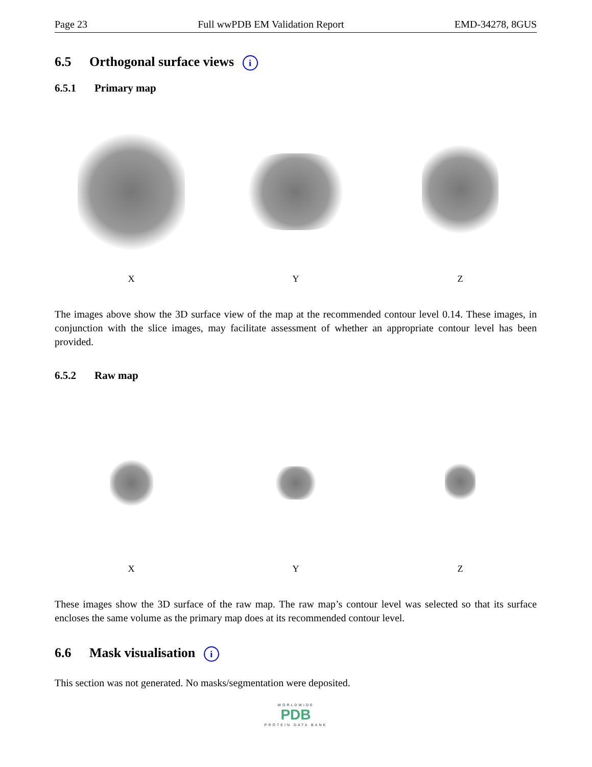Page 23 Full wwPDB EM Validation Report EMD-34278, 8GUS
6.5 Orthogonal surface views i
6.5.1 Primary map
X
Y
Z
The images above show the 3D surface view of the map at the recommended contour level 0.14. These images, in conjunction with the slice images, may facilitate assessment of whether an appropriate contour level has been provided.
6.5.2 Raw map
X
Y
Z
These images show the 3D surface of the raw map. The raw map’s contour level was selected so that its surface encloses the same volume as the primary map does at its recommended contour level.
6.6 Mask visualisation i
This section was not generated. No masks/segmentation were deposited.
WORLDWIDE
PDB
PROTEIN DATA BANK